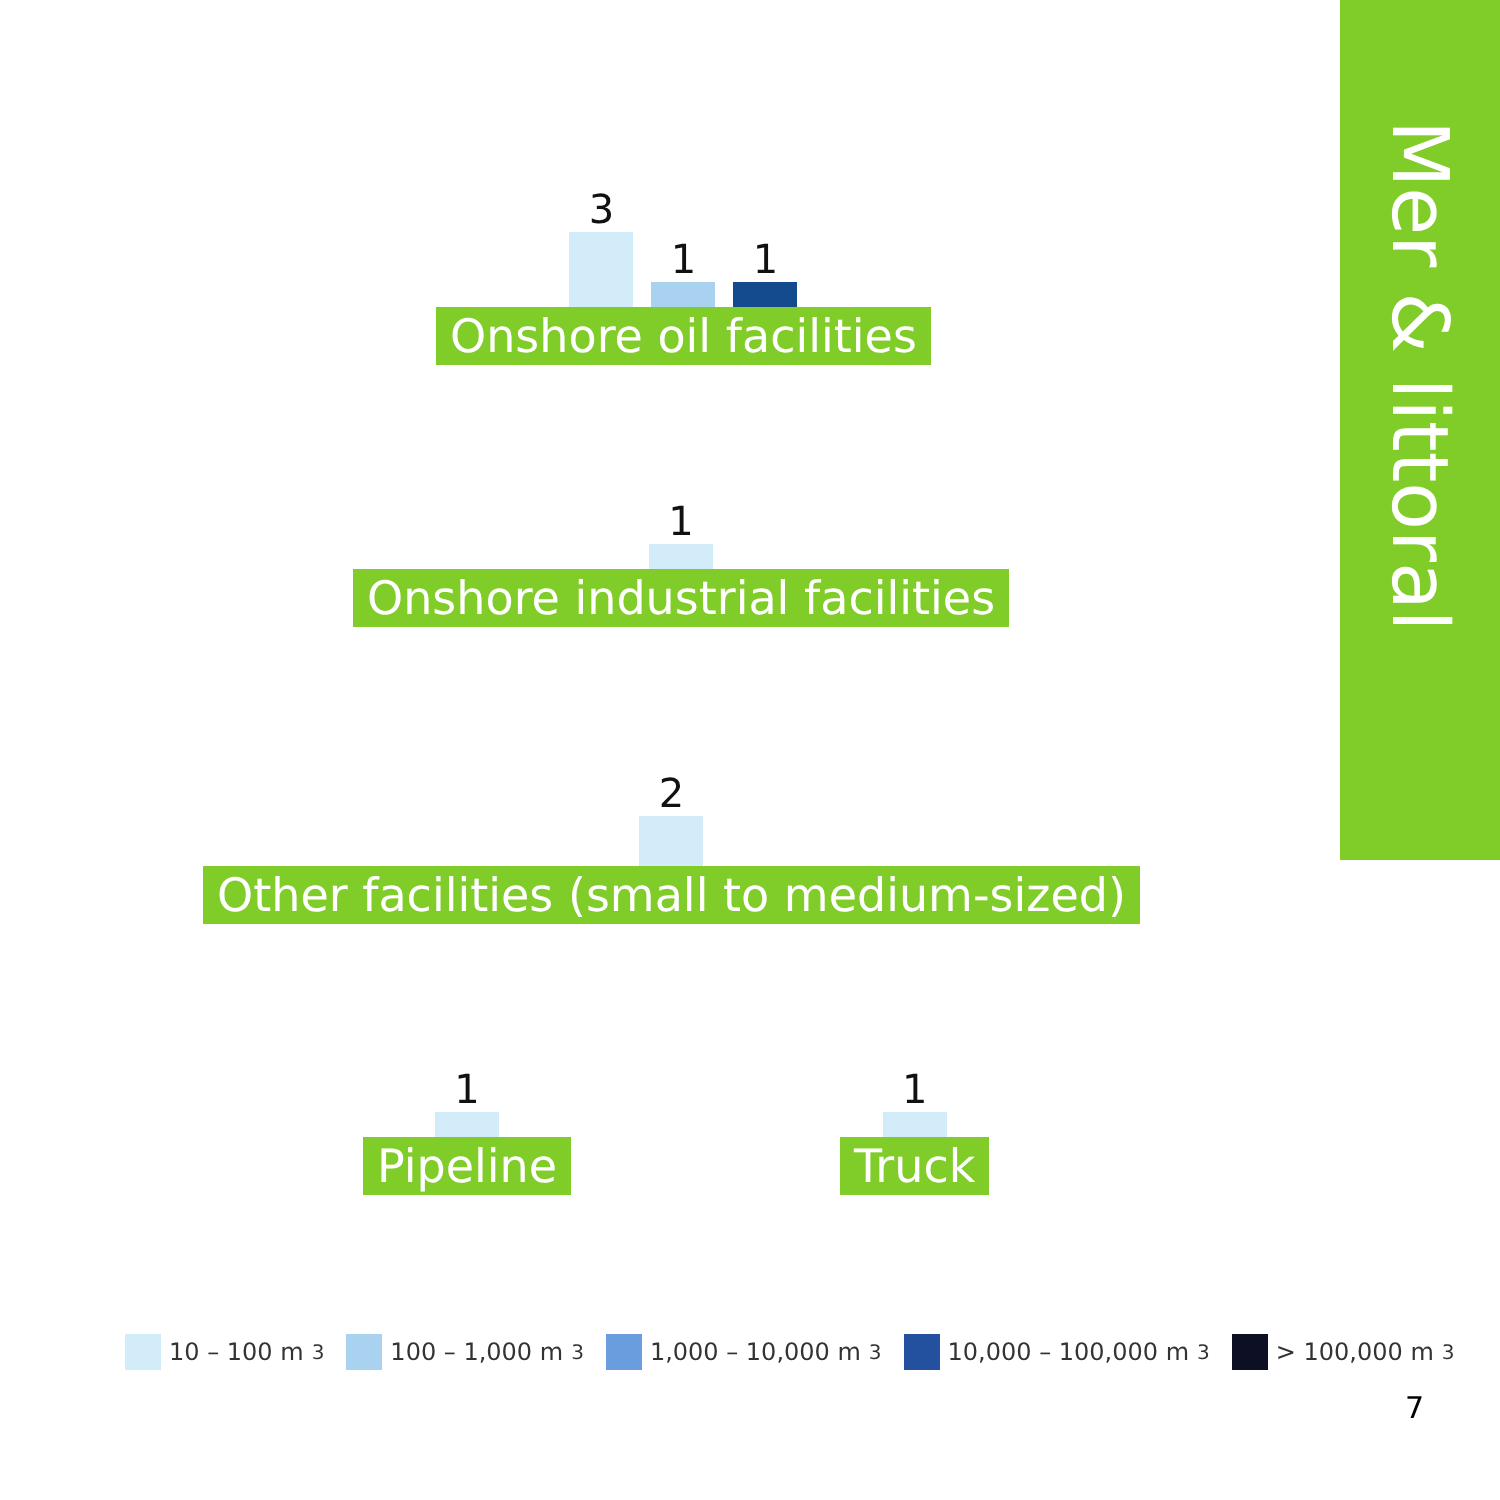Mer & littoral
3
1
1
Onshore oil facilities
1
Onshore industrial facilities
2
Other facilities (small to medium-sized)
1
Pipeline
1
Truck
10 – 100 m<sup>3</sup> 100 – 1,000 m<sup>3</sup> 1,000 – 10,000 m<sup>3</sup> 10,000 – 100,000 m<sup>3</sup> > 100,000 m<sup>3</sup>
7